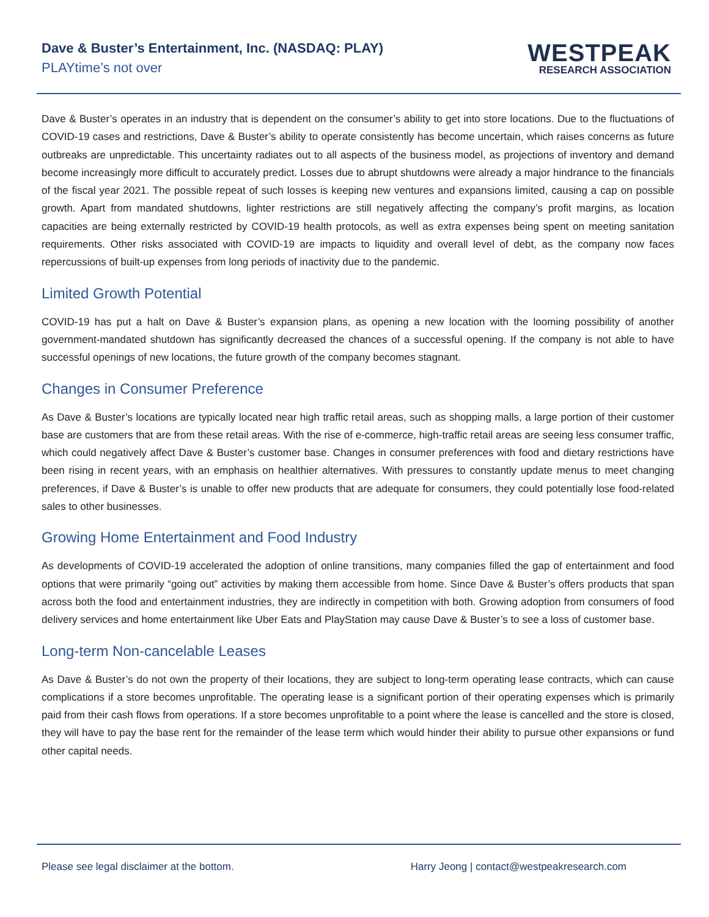Dave & Buster’s Entertainment, Inc. (NASDAQ: PLAY)
PLAYtime’s not over
WESTPEAK
RESEARCH ASSOCIATION
Dave & Buster’s operates in an industry that is dependent on the consumer’s ability to get into store locations. Due to the fluctuations of COVID-19 cases and restrictions, Dave & Buster’s ability to operate consistently has become uncertain, which raises concerns as future outbreaks are unpredictable. This uncertainty radiates out to all aspects of the business model, as projections of inventory and demand become increasingly more difficult to accurately predict. Losses due to abrupt shutdowns were already a major hindrance to the financials of the fiscal year 2021. The possible repeat of such losses is keeping new ventures and expansions limited, causing a cap on possible growth. Apart from mandated shutdowns, lighter restrictions are still negatively affecting the company’s profit margins, as location capacities are being externally restricted by COVID-19 health protocols, as well as extra expenses being spent on meeting sanitation requirements. Other risks associated with COVID-19 are impacts to liquidity and overall level of debt, as the company now faces repercussions of built-up expenses from long periods of inactivity due to the pandemic.
Limited Growth Potential
COVID-19 has put a halt on Dave & Buster’s expansion plans, as opening a new location with the looming possibility of another government-mandated shutdown has significantly decreased the chances of a successful opening. If the company is not able to have successful openings of new locations, the future growth of the company becomes stagnant.
Changes in Consumer Preference
As Dave & Buster’s locations are typically located near high traffic retail areas, such as shopping malls, a large portion of their customer base are customers that are from these retail areas. With the rise of e-commerce, high-traffic retail areas are seeing less consumer traffic, which could negatively affect Dave & Buster’s customer base. Changes in consumer preferences with food and dietary restrictions have been rising in recent years, with an emphasis on healthier alternatives. With pressures to constantly update menus to meet changing preferences, if Dave & Buster’s is unable to offer new products that are adequate for consumers, they could potentially lose food-related sales to other businesses.
Growing Home Entertainment and Food Industry
As developments of COVID-19 accelerated the adoption of online transitions, many companies filled the gap of entertainment and food options that were primarily “going out” activities by making them accessible from home. Since Dave & Buster’s offers products that span across both the food and entertainment industries, they are indirectly in competition with both. Growing adoption from consumers of food delivery services and home entertainment like Uber Eats and PlayStation may cause Dave & Buster’s to see a loss of customer base.
Long-term Non-cancelable Leases
As Dave & Buster’s do not own the property of their locations, they are subject to long-term operating lease contracts, which can cause complications if a store becomes unprofitable. The operating lease is a significant portion of their operating expenses which is primarily paid from their cash flows from operations. If a store becomes unprofitable to a point where the lease is cancelled and the store is closed, they will have to pay the base rent for the remainder of the lease term which would hinder their ability to pursue other expansions or fund other capital needs.
Please see legal disclaimer at the bottom. Harry Jeong | contact@westpeakresearch.com